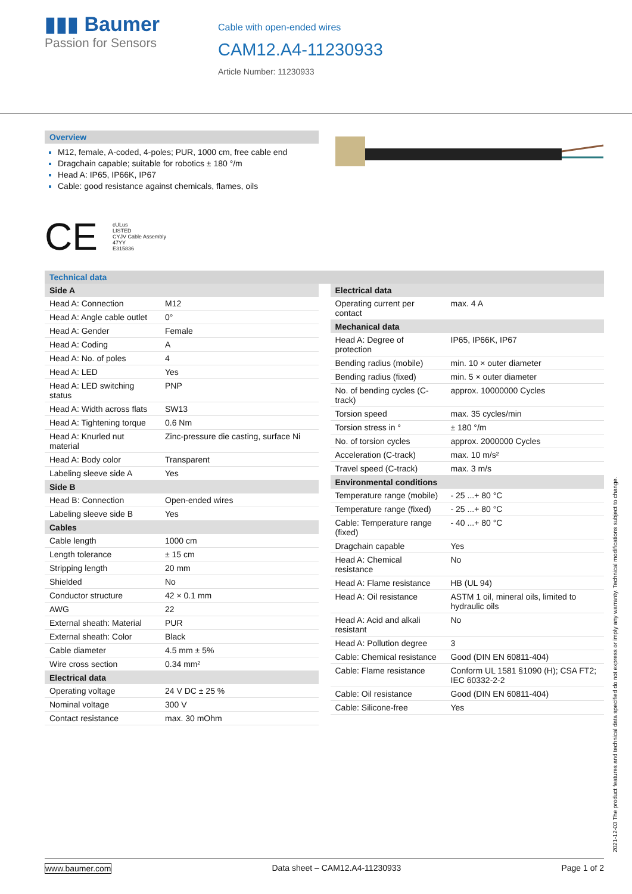▮▮▮ Baumer
Passion for Sensors
Cable with open-ended wires
CAM12.A4-11230933
Article Number: 11230933
Overview
M12, female, A-coded, 4-poles; PUR, 1000 cm, free cable end
Dragchain capable; suitable for robotics ± 180 °/m
Head A: IP65, IP66K, IP67
Cable: good resistance against chemicals, flames, oils
CE cULus
LISTED
CYJV Cable Assembly
47YY
E315836
Technical data
| Side A | |
| --- | --- |
| Head A: Connection | M12 |
| Head A: Angle cable outlet | 0° |
| Head A: Gender | Female |
| Head A: Coding | A |
| Head A: No. of poles | 4 |
| Head A: LED | Yes |
| Head A: LED switching status | PNP |
| Head A: Width across flats | SW13 |
| Head A: Tightening torque | 0.6 Nm |
| Head A: Knurled nut material | Zinc-pressure die casting, surface Ni |
| Head A: Body color | Transparent |
| Labeling sleeve side A | Yes |
| Side B | |
| Head B: Connection | Open-ended wires |
| Labeling sleeve side B | Yes |
| Cables | |
| Cable length | 1000 cm |
| Length tolerance | ± 15 cm |
| Stripping length | 20 mm |
| Shielded | No |
| Conductor structure | 42 × 0.1 mm |
| AWG | 22 |
| External sheath: Material | PUR |
| External sheath: Color | Black |
| Cable diameter | 4.5 mm ± 5% |
| Wire cross section | 0.34 mm² |
| Electrical data | |
| Operating voltage | 24 V DC ± 25 % |
| Nominal voltage | 300 V |
| Contact resistance | max. 30 mOhm |
| Electrical data | |
| --- | --- |
| Operating current per contact | max. 4 A |
| Mechanical data | |
| Head A: Degree of protection | IP65, IP66K, IP67 |
| Bending radius (mobile) | min. 10 × outer diameter |
| Bending radius (fixed) | min. 5 × outer diameter |
| No. of bending cycles (C-track) | approx. 10000000 Cycles |
| Torsion speed | max. 35 cycles/min |
| Torsion stress in ° | ± 180 °/m |
| No. of torsion cycles | approx. 2000000 Cycles |
| Acceleration (C-track) | max. 10 m/s² |
| Travel speed (C-track) | max. 3 m/s |
| Environmental conditions | |
| Temperature range (mobile) | - 25 ...+ 80 °C |
| Temperature range (fixed) | - 25 ...+ 80 °C |
| Cable: Temperature range (fixed) | - 40 ...+ 80 °C |
| Dragchain capable | Yes |
| Head A: Chemical resistance | No |
| Head A: Flame resistance | HB (UL 94) |
| Head A: Oil resistance | ASTM 1 oil, mineral oils, limited to hydraulic oils |
| Head A: Acid and alkali resistant | No |
| Head A: Pollution degree | 3 |
| Cable: Chemical resistance | Good (DIN EN 60811-404) |
| Cable: Flame resistance | Conform UL 1581 §1090 (H); CSA FT2; IEC 60332-2-2 |
| Cable: Oil resistance | Good (DIN EN 60811-404) |
| Cable: Silicone-free | Yes |
2021-12-03 The product features and technical data specified do not express or imply any warranty. Technical modifications subject to change.
www.baumer.com Data sheet – CAM12.A4-11230933 Page 1 of 2